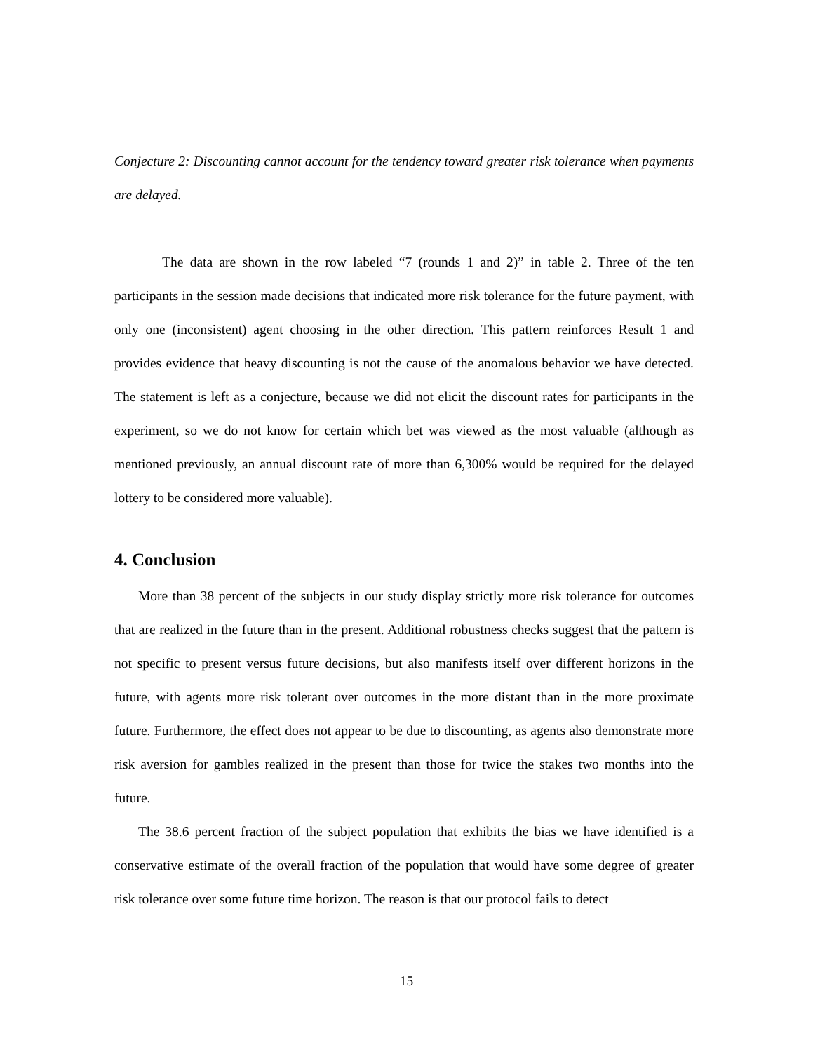Conjecture 2: Discounting cannot account for the tendency toward greater risk tolerance when payments are delayed.
The data are shown in the row labeled “7 (rounds 1 and 2)” in table 2. Three of the ten participants in the session made decisions that indicated more risk tolerance for the future payment, with only one (inconsistent) agent choosing in the other direction. This pattern reinforces Result 1 and provides evidence that heavy discounting is not the cause of the anomalous behavior we have detected. The statement is left as a conjecture, because we did not elicit the discount rates for participants in the experiment, so we do not know for certain which bet was viewed as the most valuable (although as mentioned previously, an annual discount rate of more than 6,300% would be required for the delayed lottery to be considered more valuable).
4. Conclusion
More than 38 percent of the subjects in our study display strictly more risk tolerance for outcomes that are realized in the future than in the present. Additional robustness checks suggest that the pattern is not specific to present versus future decisions, but also manifests itself over different horizons in the future, with agents more risk tolerant over outcomes in the more distant than in the more proximate future. Furthermore, the effect does not appear to be due to discounting, as agents also demonstrate more risk aversion for gambles realized in the present than those for twice the stakes two months into the future.
The 38.6 percent fraction of the subject population that exhibits the bias we have identified is a conservative estimate of the overall fraction of the population that would have some degree of greater risk tolerance over some future time horizon. The reason is that our protocol fails to detect
15